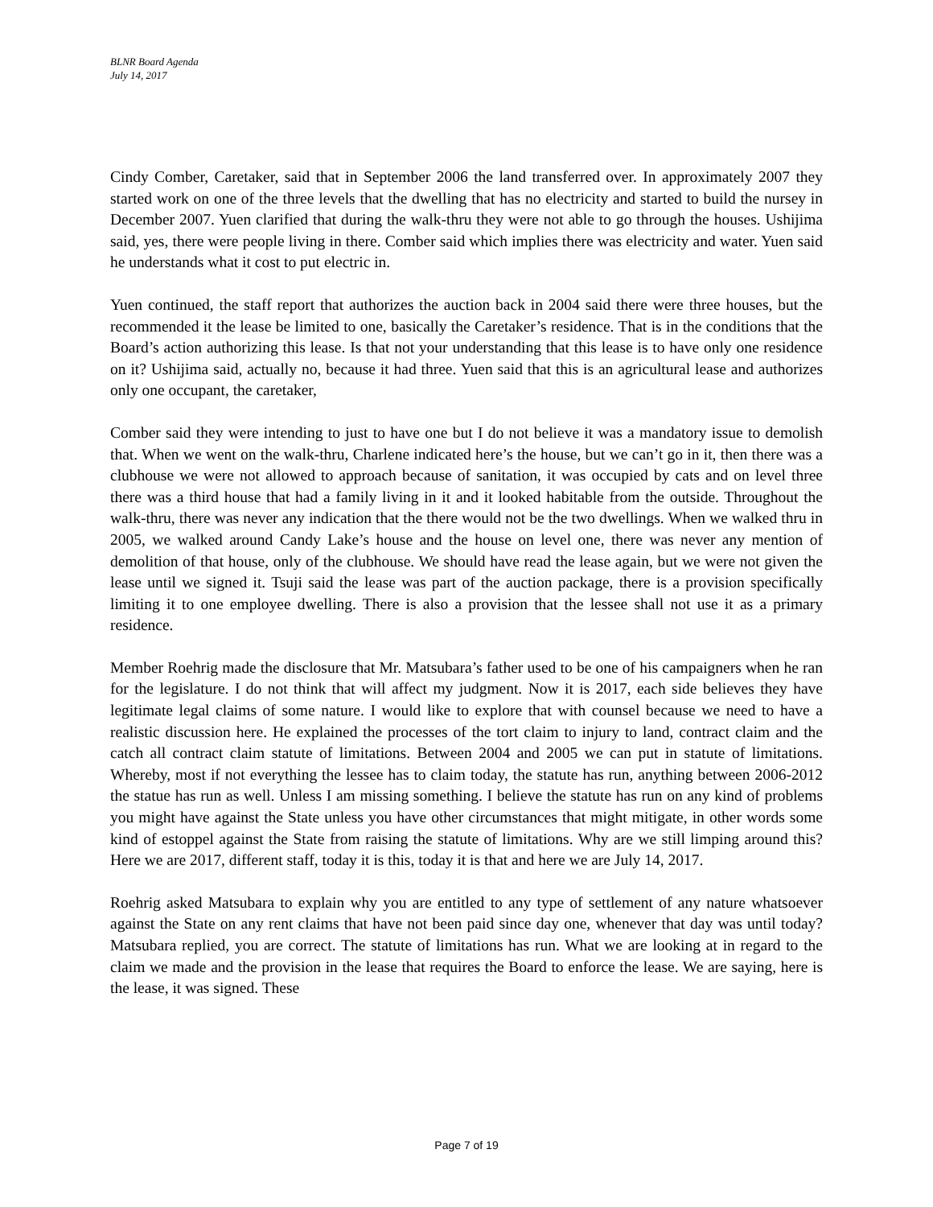BLNR Board Agenda
July 14, 2017
Cindy Comber, Caretaker, said that in September 2006 the land transferred over. In approximately 2007 they started work on one of the three levels that the dwelling that has no electricity and started to build the nursey in December 2007. Yuen clarified that during the walk-thru they were not able to go through the houses. Ushijima said, yes, there were people living in there. Comber said which implies there was electricity and water. Yuen said he understands what it cost to put electric in.
Yuen continued, the staff report that authorizes the auction back in 2004 said there were three houses, but the recommended it the lease be limited to one, basically the Caretaker’s residence. That is in the conditions that the Board’s action authorizing this lease. Is that not your understanding that this lease is to have only one residence on it? Ushijima said, actually no, because it had three. Yuen said that this is an agricultural lease and authorizes only one occupant, the caretaker,
Comber said they were intending to just to have one but I do not believe it was a mandatory issue to demolish that. When we went on the walk-thru, Charlene indicated here’s the house, but we can’t go in it, then there was a clubhouse we were not allowed to approach because of sanitation, it was occupied by cats and on level three there was a third house that had a family living in it and it looked habitable from the outside. Throughout the walk-thru, there was never any indication that the there would not be the two dwellings. When we walked thru in 2005, we walked around Candy Lake’s house and the house on level one, there was never any mention of demolition of that house, only of the clubhouse. We should have read the lease again, but we were not given the lease until we signed it. Tsuji said the lease was part of the auction package, there is a provision specifically limiting it to one employee dwelling. There is also a provision that the lessee shall not use it as a primary residence.
Member Roehrig made the disclosure that Mr. Matsubara’s father used to be one of his campaigners when he ran for the legislature. I do not think that will affect my judgment. Now it is 2017, each side believes they have legitimate legal claims of some nature. I would like to explore that with counsel because we need to have a realistic discussion here. He explained the processes of the tort claim to injury to land, contract claim and the catch all contract claim statute of limitations. Between 2004 and 2005 we can put in statute of limitations. Whereby, most if not everything the lessee has to claim today, the statute has run, anything between 2006-2012 the statue has run as well. Unless I am missing something. I believe the statute has run on any kind of problems you might have against the State unless you have other circumstances that might mitigate, in other words some kind of estoppel against the State from raising the statute of limitations. Why are we still limping around this? Here we are 2017, different staff, today it is this, today it is that and here we are July 14, 2017.
Roehrig asked Matsubara to explain why you are entitled to any type of settlement of any nature whatsoever against the State on any rent claims that have not been paid since day one, whenever that day was until today? Matsubara replied, you are correct. The statute of limitations has run. What we are looking at in regard to the claim we made and the provision in the lease that requires the Board to enforce the lease. We are saying, here is the lease, it was signed. These
Page 7 of 19